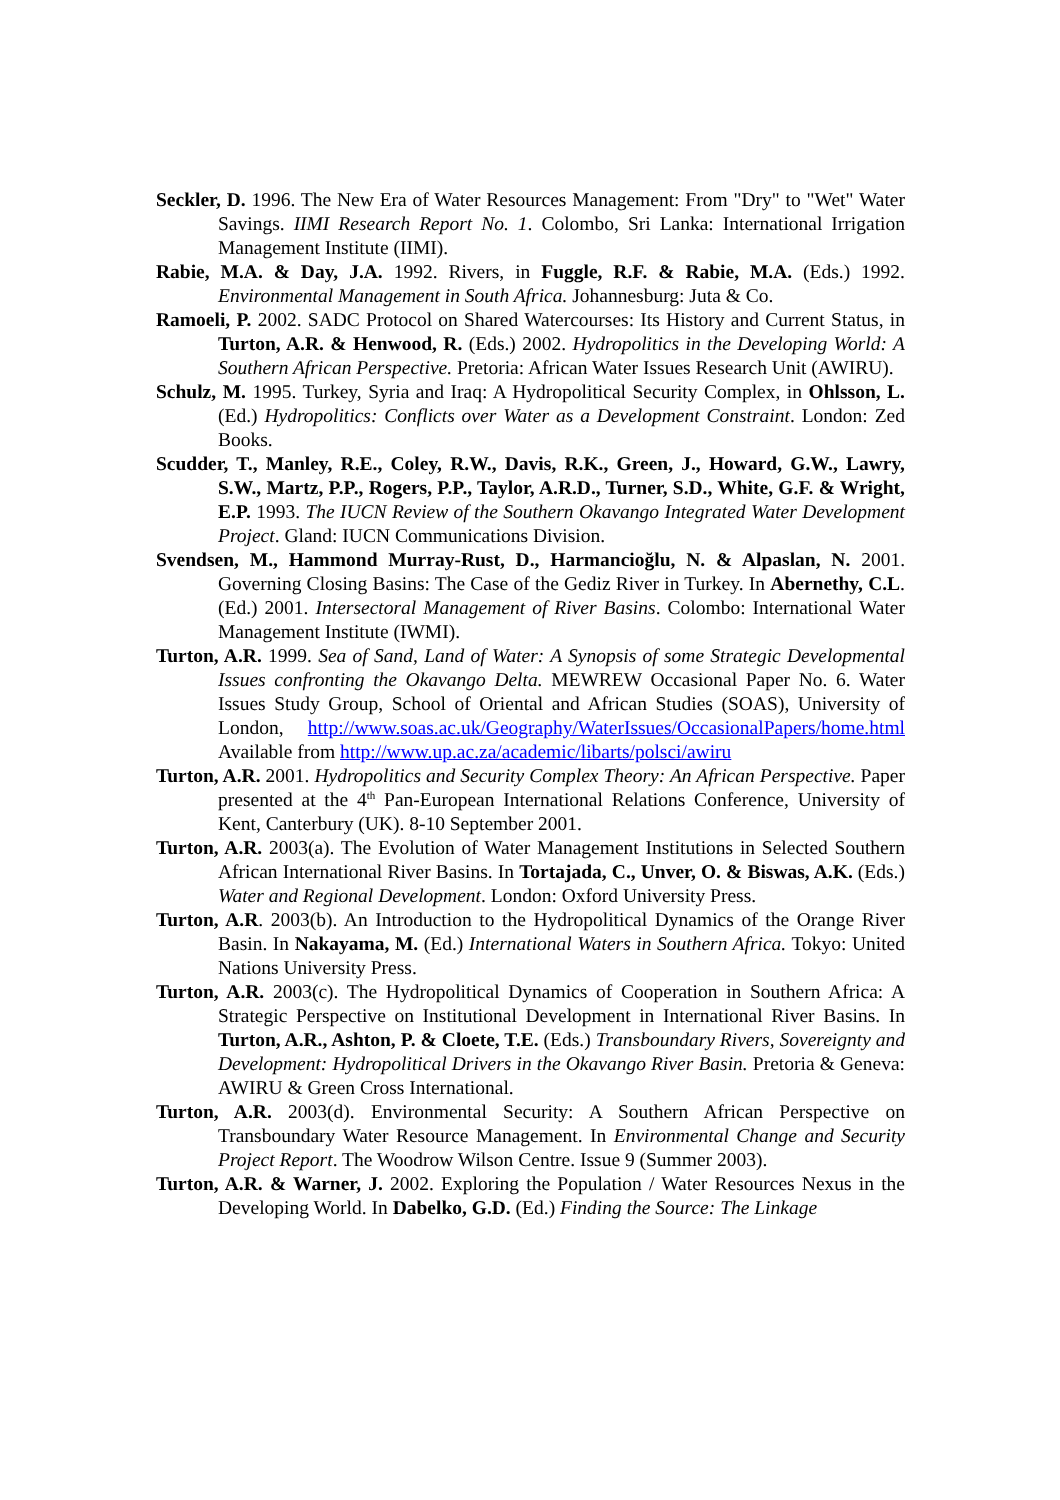Seckler, D. 1996. The New Era of Water Resources Management: From "Dry" to "Wet" Water Savings. IIMI Research Report No. 1. Colombo, Sri Lanka: International Irrigation Management Institute (IIMI).
Rabie, M.A. & Day, J.A. 1992. Rivers, in Fuggle, R.F. & Rabie, M.A. (Eds.) 1992. Environmental Management in South Africa. Johannesburg: Juta & Co.
Ramoeli, P. 2002. SADC Protocol on Shared Watercourses: Its History and Current Status, in Turton, A.R. & Henwood, R. (Eds.) 2002. Hydropolitics in the Developing World: A Southern African Perspective. Pretoria: African Water Issues Research Unit (AWIRU).
Schulz, M. 1995. Turkey, Syria and Iraq: A Hydropolitical Security Complex, in Ohlsson, L. (Ed.) Hydropolitics: Conflicts over Water as a Development Constraint. London: Zed Books.
Scudder, T., Manley, R.E., Coley, R.W., Davis, R.K., Green, J., Howard, G.W., Lawry, S.W., Martz, P.P., Rogers, P.P., Taylor, A.R.D., Turner, S.D., White, G.F. & Wright, E.P. 1993. The IUCN Review of the Southern Okavango Integrated Water Development Project. Gland: IUCN Communications Division.
Svendsen, M., Hammond Murray-Rust, D., Harmancioğlu, N. & Alpaslan, N. 2001. Governing Closing Basins: The Case of the Gediz River in Turkey. In Abernethy, C.L. (Ed.) 2001. Intersectoral Management of River Basins. Colombo: International Water Management Institute (IWMI).
Turton, A.R. 1999. Sea of Sand, Land of Water: A Synopsis of some Strategic Developmental Issues confronting the Okavango Delta. MEWREW Occasional Paper No. 6. Water Issues Study Group, School of Oriental and African Studies (SOAS), University of London, http://www.soas.ac.uk/Geography/WaterIssues/OccasionalPapers/home.html Available from http://www.up.ac.za/academic/libarts/polsci/awiru
Turton, A.R. 2001. Hydropolitics and Security Complex Theory: An African Perspective. Paper presented at the 4<sup>th</sup> Pan-European International Relations Conference, University of Kent, Canterbury (UK). 8-10 September 2001.
Turton, A.R. 2003(a). The Evolution of Water Management Institutions in Selected Southern African International River Basins. In Tortajada, C., Unver, O. & Biswas, A.K. (Eds.) Water and Regional Development. London: Oxford University Press.
Turton, A.R. 2003(b). An Introduction to the Hydropolitical Dynamics of the Orange River Basin. In Nakayama, M. (Ed.) International Waters in Southern Africa. Tokyo: United Nations University Press.
Turton, A.R. 2003(c). The Hydropolitical Dynamics of Cooperation in Southern Africa: A Strategic Perspective on Institutional Development in International River Basins. In Turton, A.R., Ashton, P. & Cloete, T.E. (Eds.) Transboundary Rivers, Sovereignty and Development: Hydropolitical Drivers in the Okavango River Basin. Pretoria & Geneva: AWIRU & Green Cross International.
Turton, A.R. 2003(d). Environmental Security: A Southern African Perspective on Transboundary Water Resource Management. In Environmental Change and Security Project Report. The Woodrow Wilson Centre. Issue 9 (Summer 2003).
Turton, A.R. & Warner, J. 2002. Exploring the Population / Water Resources Nexus in the Developing World. In Dabelko, G.D. (Ed.) Finding the Source: The Linkage